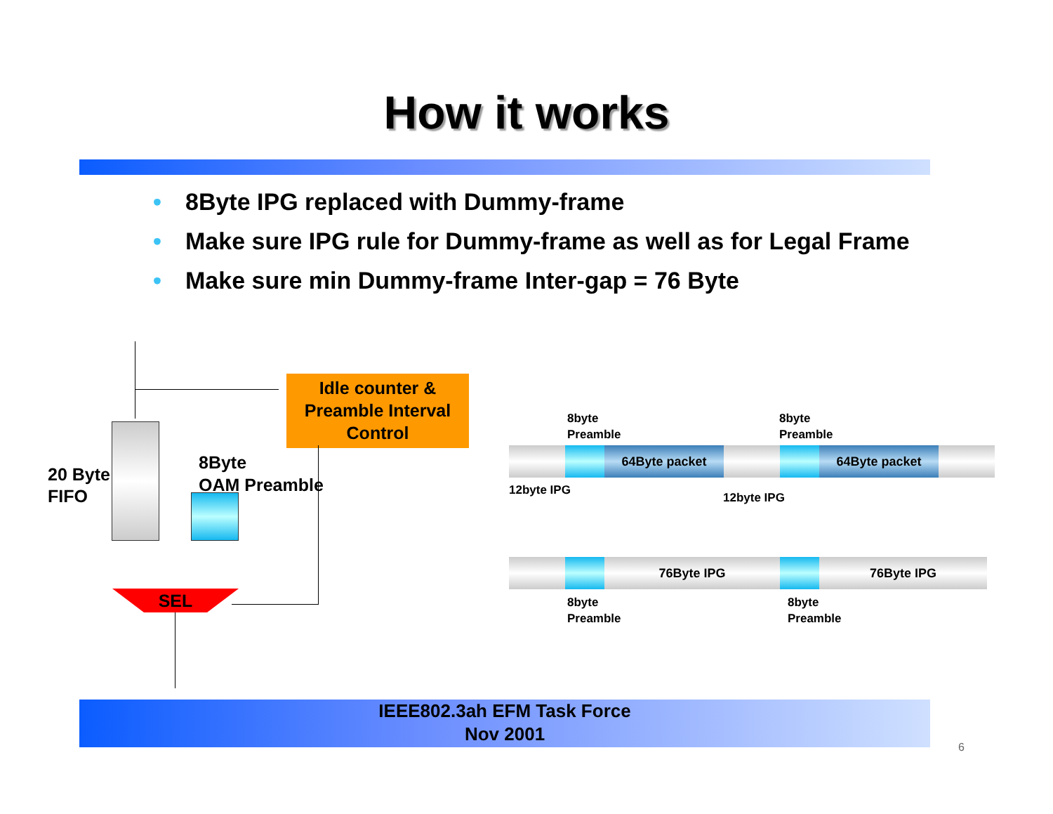How it works
• 8Byte IPG replaced with Dummy-frame
• Make sure IPG rule for Dummy-frame as well as for Legal Frame
• Make sure min Dummy-frame Inter-gap = 76 Byte
Idle counter &
Preamble Interval
Control
20 Byte
FIFO
8Byte
OAM Preamble
SEL
8byte
Preamble
8byte
Preamble
64Byte packet 64Byte packet
12byte IPG
12byte IPG
76Byte IPG 76Byte IPG
8byte
Preamble
8byte
Preamble
IEEE802.3ah EFM Task Force
Nov 2001
6